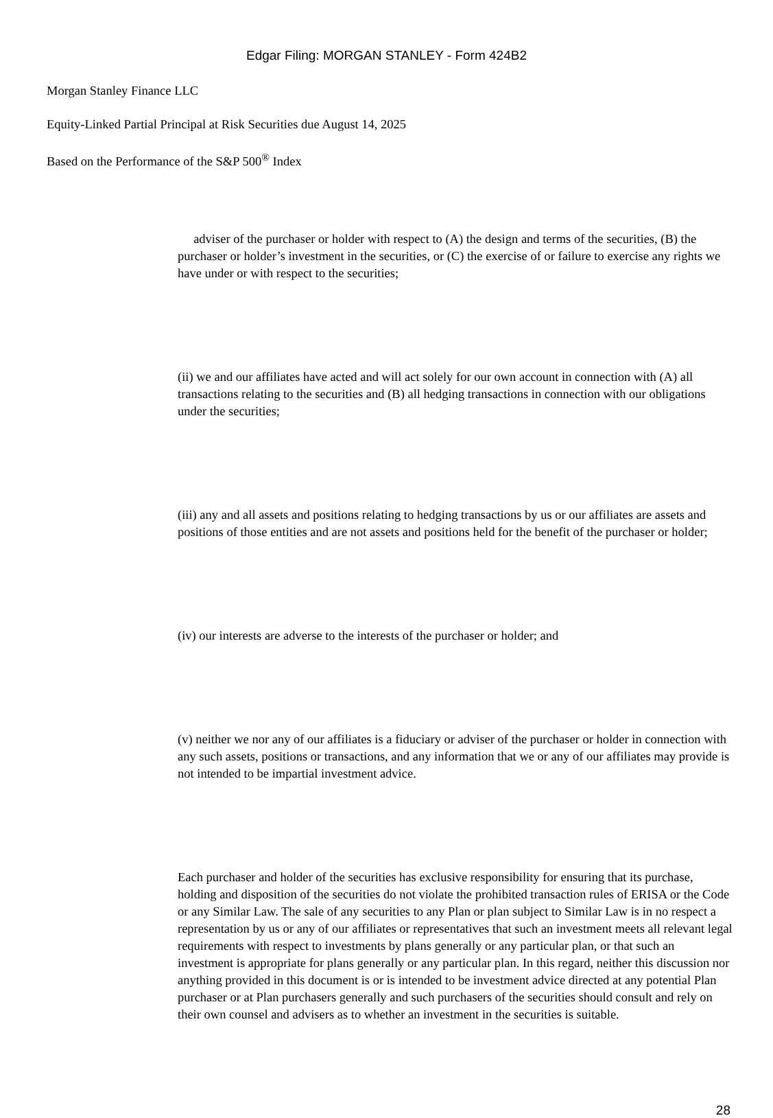Edgar Filing: MORGAN STANLEY - Form 424B2
Morgan Stanley Finance LLC
Equity-Linked Partial Principal at Risk Securities due August 14, 2025
Based on the Performance of the S&P 500<sup>®</sup> Index
adviser of the purchaser or holder with respect to (A) the design and terms of the securities, (B) the purchaser or holder’s investment in the securities, or (C) the exercise of or failure to exercise any rights we have under or with respect to the securities;
(ii) we and our affiliates have acted and will act solely for our own account in connection with (A) all transactions relating to the securities and (B) all hedging transactions in connection with our obligations under the securities;
(iii) any and all assets and positions relating to hedging transactions by us or our affiliates are assets and positions of those entities and are not assets and positions held for the benefit of the purchaser or holder;
(iv) our interests are adverse to the interests of the purchaser or holder; and
(v) neither we nor any of our affiliates is a fiduciary or adviser of the purchaser or holder in connection with any such assets, positions or transactions, and any information that we or any of our affiliates may provide is not intended to be impartial investment advice.
Each purchaser and holder of the securities has exclusive responsibility for ensuring that its purchase, holding and disposition of the securities do not violate the prohibited transaction rules of ERISA or the Code or any Similar Law. The sale of any securities to any Plan or plan subject to Similar Law is in no respect a representation by us or any of our affiliates or representatives that such an investment meets all relevant legal requirements with respect to investments by plans generally or any particular plan, or that such an investment is appropriate for plans generally or any particular plan. In this regard, neither this discussion nor anything provided in this document is or is intended to be investment advice directed at any potential Plan purchaser or at Plan purchasers generally and such purchasers of the securities should consult and rely on their own counsel and advisers as to whether an investment in the securities is suitable.
28